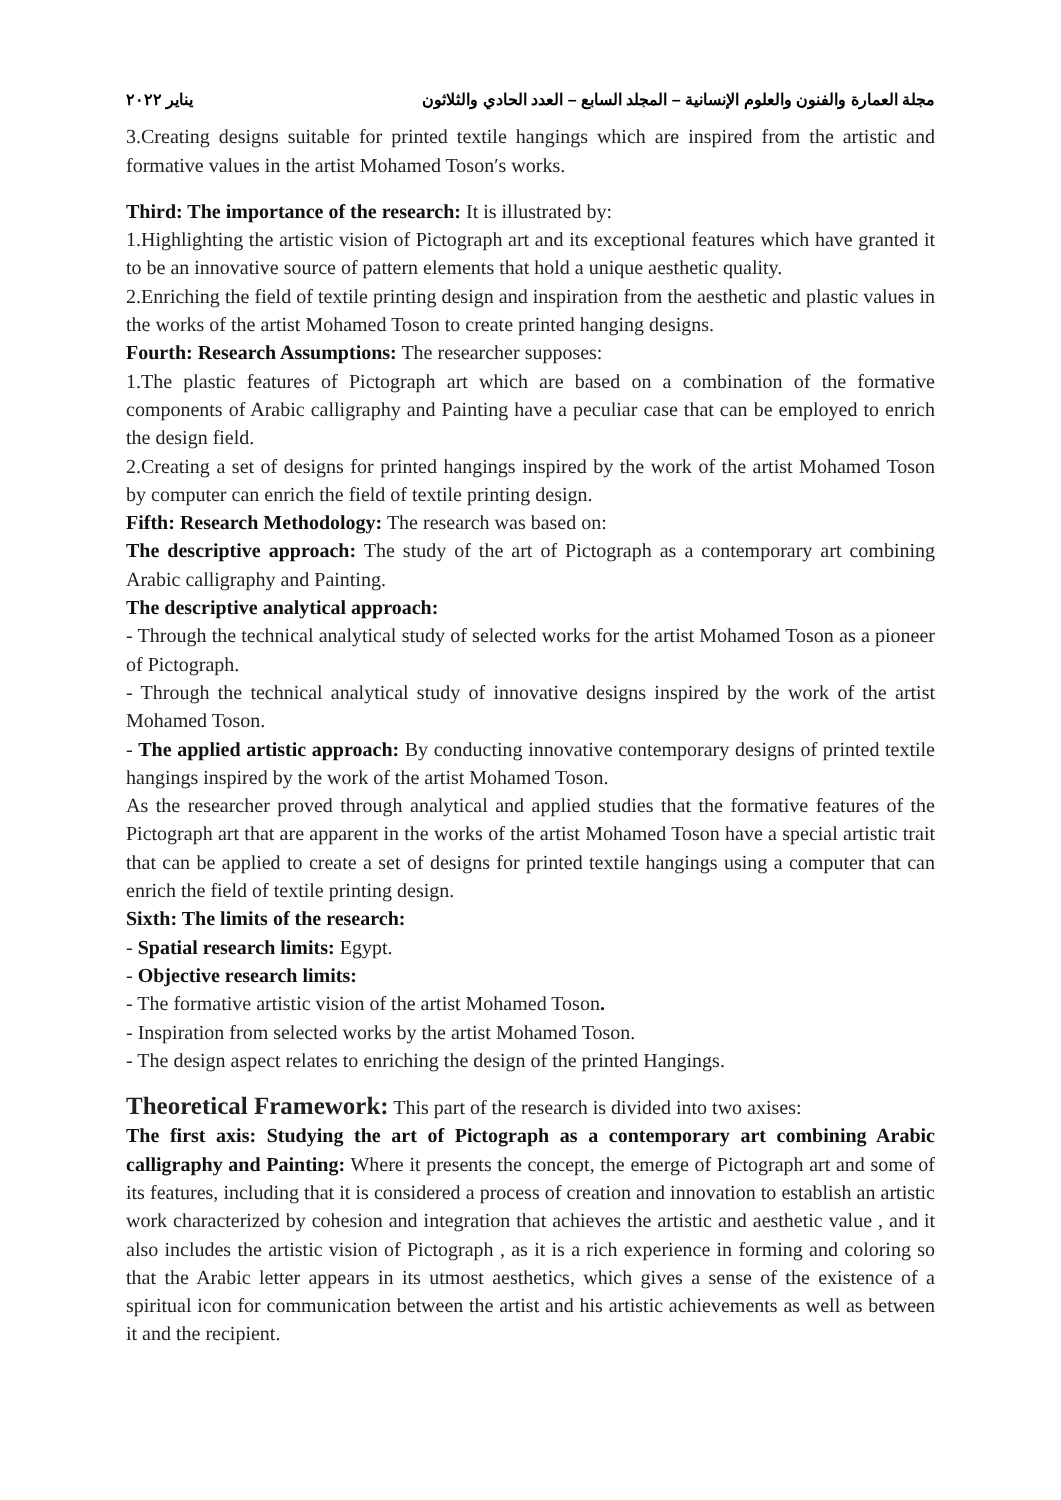مجلة العمارة والفنون والعلوم الإنسانية – المجلد السابع – العدد الحادي والثلاثون يناير ٢٠٢٢
3.Creating designs suitable for printed textile hangings which are inspired from the artistic and formative values in the artist Mohamed Toson′s works.
Third: The importance of the research: It is illustrated by:
1.Highlighting the artistic vision of Pictograph art and its exceptional features which have granted it to be an innovative source of pattern elements that hold a unique aesthetic quality.
2.Enriching the field of textile printing design and inspiration from the aesthetic and plastic values in the works of the artist Mohamed Toson to create printed hanging designs.
Fourth: Research Assumptions: The researcher supposes:
1.The plastic features of Pictograph art which are based on a combination of the formative components of Arabic calligraphy and Painting have a peculiar case that can be employed to enrich the design field.
2.Creating a set of designs for printed hangings inspired by the work of the artist Mohamed Toson by computer can enrich the field of textile printing design.
Fifth: Research Methodology: The research was based on:
The descriptive approach: The study of the art of Pictograph as a contemporary art combining Arabic calligraphy and Painting.
The descriptive analytical approach:
- Through the technical analytical study of selected works for the artist Mohamed Toson as a pioneer of Pictograph.
- Through the technical analytical study of innovative designs inspired by the work of the artist Mohamed Toson.
- The applied artistic approach: By conducting innovative contemporary designs of printed textile hangings inspired by the work of the artist Mohamed Toson.
As the researcher proved through analytical and applied studies that the formative features of the Pictograph art that are apparent in the works of the artist Mohamed Toson have a special artistic trait that can be applied to create a set of designs for printed textile hangings using a computer that can enrich the field of textile printing design.
Sixth: The limits of the research:
- Spatial research limits: Egypt.
- Objective research limits:
- The formative artistic vision of the artist Mohamed Toson.
- Inspiration from selected works by the artist Mohamed Toson.
- The design aspect relates to enriching the design of the printed Hangings.
Theoretical Framework: This part of the research is divided into two axises:
The first axis: Studying the art of Pictograph as a contemporary art combining Arabic calligraphy and Painting: Where it presents the concept, the emerge of Pictograph art and some of its features, including that it is considered a process of creation and innovation to establish an artistic work characterized by cohesion and integration that achieves the artistic and aesthetic value , and it also includes the artistic vision of Pictograph , as it is a rich experience in forming and coloring so that the Arabic letter appears in its utmost aesthetics, which gives a sense of the existence of a spiritual icon for communication between the artist and his artistic achievements as well as between it and the recipient.